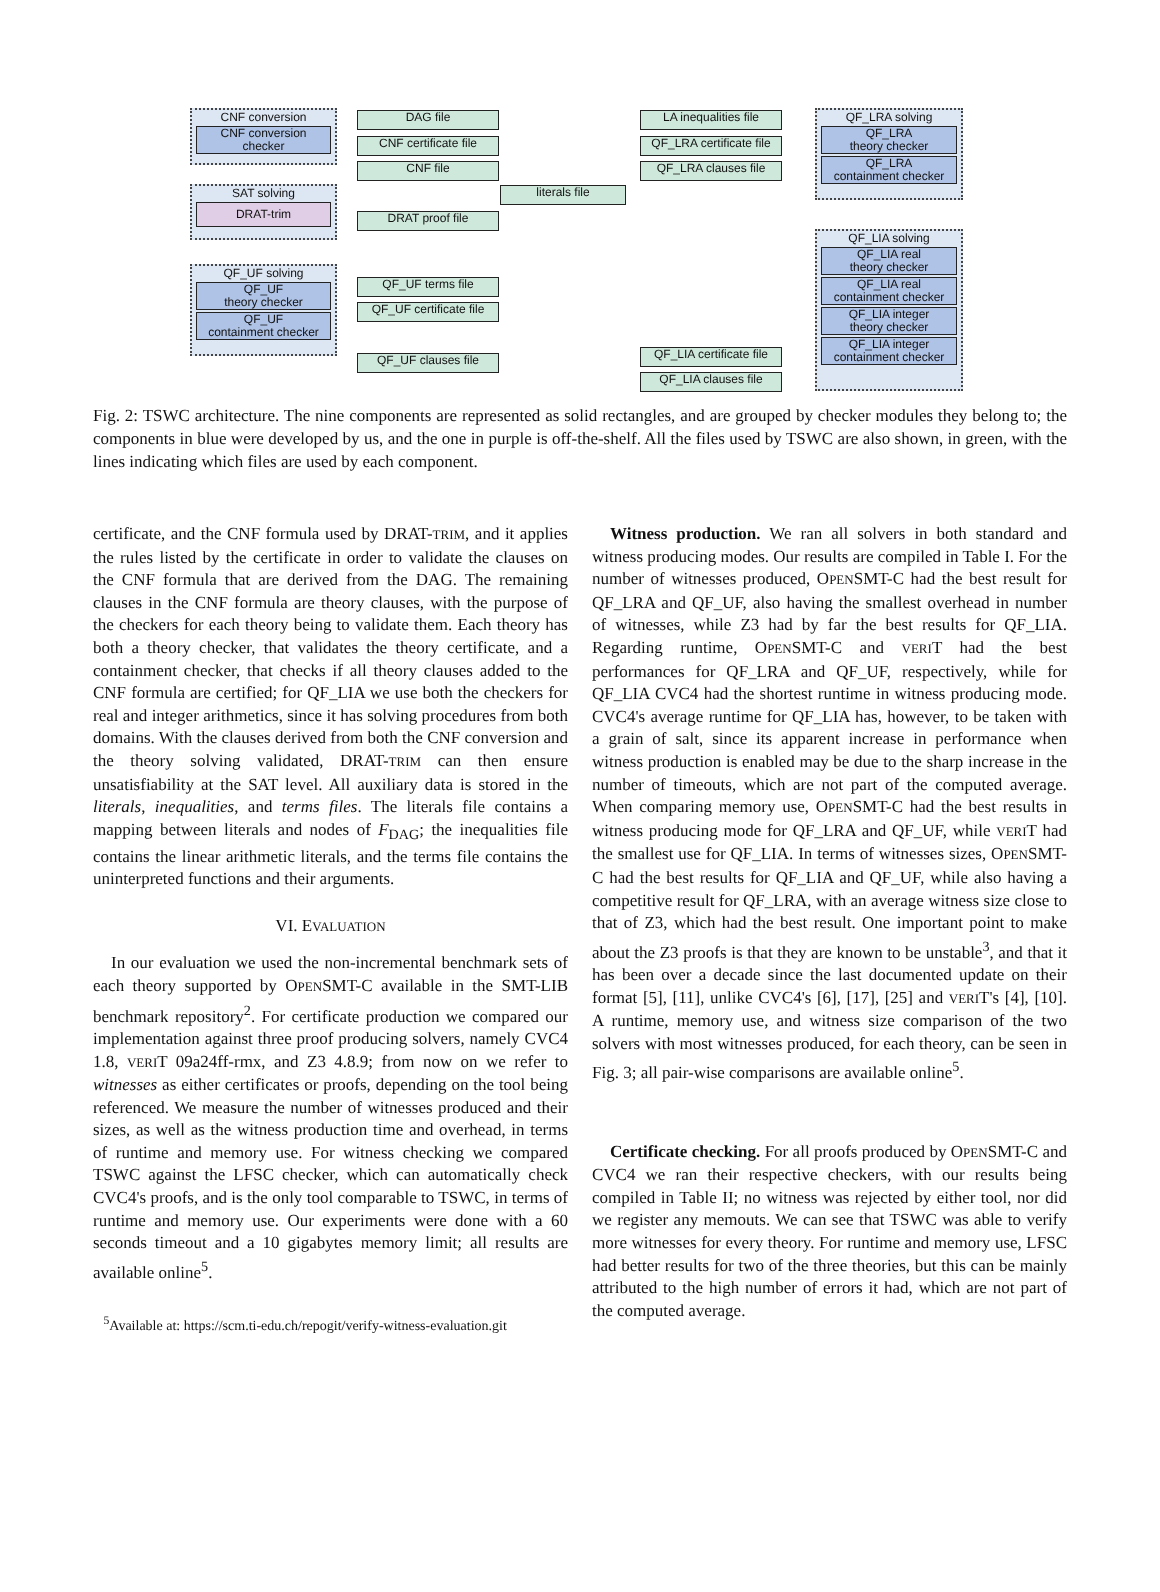CNF conversion
CNF conversion
checker
SAT solving
DRAT-trim
QF_UF solving
QF_UF
theory checker
QF_UF
containment checker
DAG file
CNF certificate file
CNF file
DRAT proof file
QF_UF terms file
QF_UF certificate file
QF_UF clauses file
literals file
LA inequalities file
QF_LRA certificate file
QF_LRA clauses file
QF_LIA certificate file
QF_LIA clauses file
QF_LRA solving
QF_LRA
theory checker
QF_LRA
containment checker
QF_LIA solving
QF_LIA real
theory checker
QF_LIA real
containment checker
QF_LIA integer
theory checker
QF_LIA integer
containment checker
Fig. 2: TSWC architecture. The nine components are represented as solid rectangles, and are grouped by checker modules they belong to; the components in blue were developed by us, and the one in purple is off-the-shelf. All the files used by TSWC are also shown, in green, with the lines indicating which files are used by each component.
certificate, and the CNF formula used by DRAT-TRIM, and it applies the rules listed by the certificate in order to validate the clauses on the CNF formula that are derived from the DAG. The remaining clauses in the CNF formula are theory clauses, with the purpose of the checkers for each theory being to validate them. Each theory has both a theory checker, that validates the theory certificate, and a containment checker, that checks if all theory clauses added to the CNF formula are certified; for QF_LIA we use both the checkers for real and integer arithmetics, since it has solving procedures from both domains. With the clauses derived from both the CNF conversion and the theory solving validated, DRAT-TRIM can then ensure unsatisfiability at the SAT level. All auxiliary data is stored in the literals, inequalities, and terms files. The literals file contains a mapping between literals and nodes of F<sub>DAG</sub>; the inequalities file contains the linear arithmetic literals, and the terms file contains the uninterpreted functions and their arguments.
VI. EVALUATION
In our evaluation we used the non-incremental benchmark sets of each theory supported by OPENSMT-C available in the SMT-LIB benchmark repository<sup>2</sup>. For certificate production we compared our implementation against three proof producing solvers, namely CVC4 1.8, VERIT 09a24ff-rmx, and Z3 4.8.9; from now on we refer to witnesses as either certificates or proofs, depending on the tool being referenced. We measure the number of witnesses produced and their sizes, as well as the witness production time and overhead, in terms of runtime and memory use. For witness checking we compared TSWC against the LFSC checker, which can automatically check CVC4's proofs, and is the only tool comparable to TSWC, in terms of runtime and memory use. Our experiments were done with a 60 seconds timeout and a 10 gigabytes memory limit; all results are available online<sup>5</sup>.
<sup>5</sup> Available at: https://scm.ti-edu.ch/repogit/verify-witness-evaluation.git
Witness production. We ran all solvers in both standard and witness producing modes. Our results are compiled in Table I. For the number of witnesses produced, OPENSMT-C had the best result for QF_LRA and QF_UF, also having the smallest overhead in number of witnesses, while Z3 had by far the best results for QF_LIA. Regarding runtime, OPENSMT-C and VERIT had the best performances for QF_LRA and QF_UF, respectively, while for QF_LIA CVC4 had the shortest runtime in witness producing mode. CVC4's average runtime for QF_LIA has, however, to be taken with a grain of salt, since its apparent increase in performance when witness production is enabled may be due to the sharp increase in the number of timeouts, which are not part of the computed average. When comparing memory use, OPENSMT-C had the best results in witness producing mode for QF_LRA and QF_UF, while VERIT had the smallest use for QF_LIA. In terms of witnesses sizes, OPENSMT-C had the best results for QF_LIA and QF_UF, while also having a competitive result for QF_LRA, with an average witness size close to that of Z3, which had the best result. One important point to make about the Z3 proofs is that they are known to be unstable<sup>3</sup>, and that it has been over a decade since the last documented update on their format [5], [11], unlike CVC4's [6], [17], [25] and VERIT's [4], [10]. A runtime, memory use, and witness size comparison of the two solvers with most witnesses produced, for each theory, can be seen in Fig. 3; all pair-wise comparisons are available online<sup>5</sup>.
Certificate checking. For all proofs produced by OPENSMT-C and CVC4 we ran their respective checkers, with our results being compiled in Table II; no witness was rejected by either tool, nor did we register any memouts. We can see that TSWC was able to verify more witnesses for every theory. For runtime and memory use, LFSC had better results for two of the three theories, but this can be mainly attributed to the high number of errors it had, which are not part of the computed average.